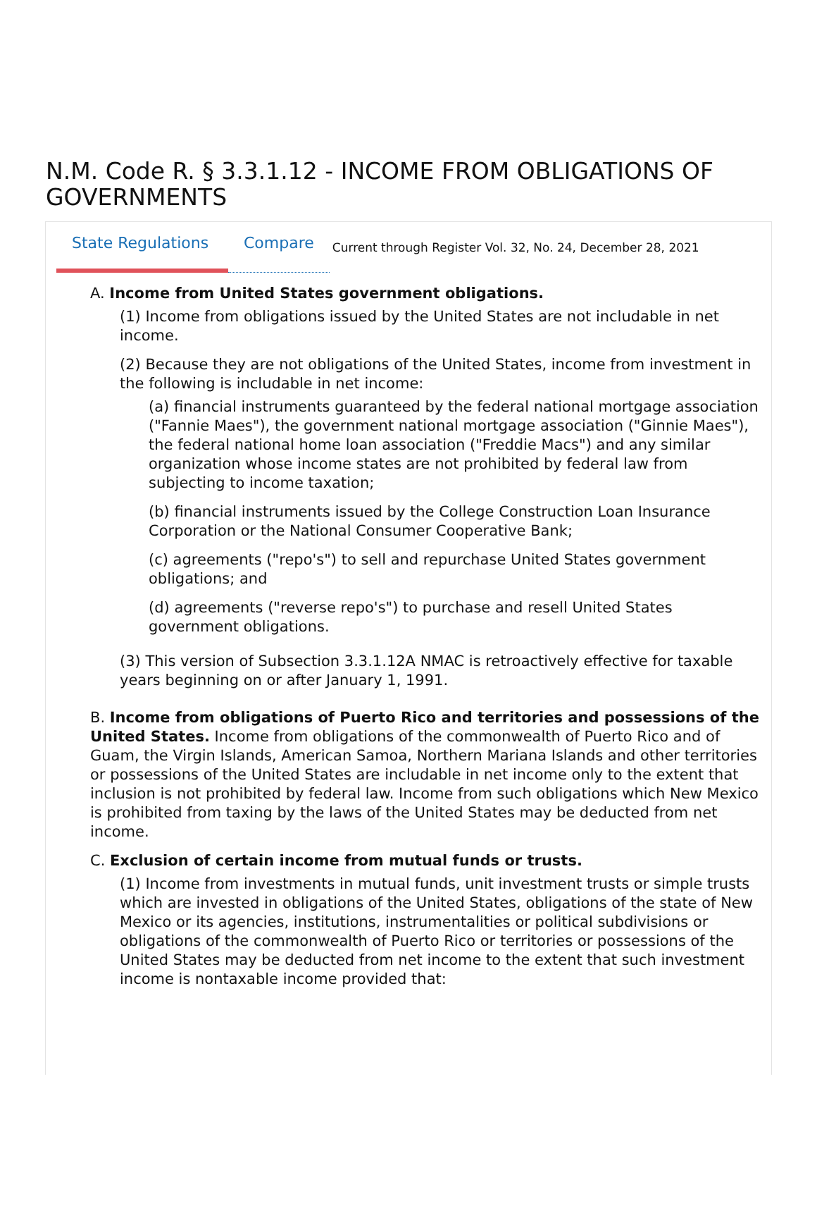N.M. Code R. § 3.3.1.12 - INCOME FROM OBLIGATIONS OF GOVERNMENTS
State Regulations Compare Current through Register Vol. 32, No. 24, December 28, 2021
A. Income from United States government obligations.
(1) Income from obligations issued by the United States are not includable in net income.
(2) Because they are not obligations of the United States, income from investment in the following is includable in net income:
(a) financial instruments guaranteed by the federal national mortgage association ("Fannie Maes"), the government national mortgage association ("Ginnie Maes"), the federal national home loan association ("Freddie Macs") and any similar organization whose income states are not prohibited by federal law from subjecting to income taxation;
(b) financial instruments issued by the College Construction Loan Insurance Corporation or the National Consumer Cooperative Bank;
(c) agreements ("repo's") to sell and repurchase United States government obligations; and
(d) agreements ("reverse repo's") to purchase and resell United States government obligations.
(3) This version of Subsection 3.3.1.12A NMAC is retroactively effective for taxable years beginning on or after January 1, 1991.
B. Income from obligations of Puerto Rico and territories and possessions of the United States. Income from obligations of the commonwealth of Puerto Rico and of Guam, the Virgin Islands, American Samoa, Northern Mariana Islands and other territories or possessions of the United States are includable in net income only to the extent that inclusion is not prohibited by federal law. Income from such obligations which New Mexico is prohibited from taxing by the laws of the United States may be deducted from net income.
C. Exclusion of certain income from mutual funds or trusts.
(1) Income from investments in mutual funds, unit investment trusts or simple trusts which are invested in obligations of the United States, obligations of the state of New Mexico or its agencies, institutions, instrumentalities or political subdivisions or obligations of the commonwealth of Puerto Rico or territories or possessions of the United States may be deducted from net income to the extent that such investment income is nontaxable income provided that: